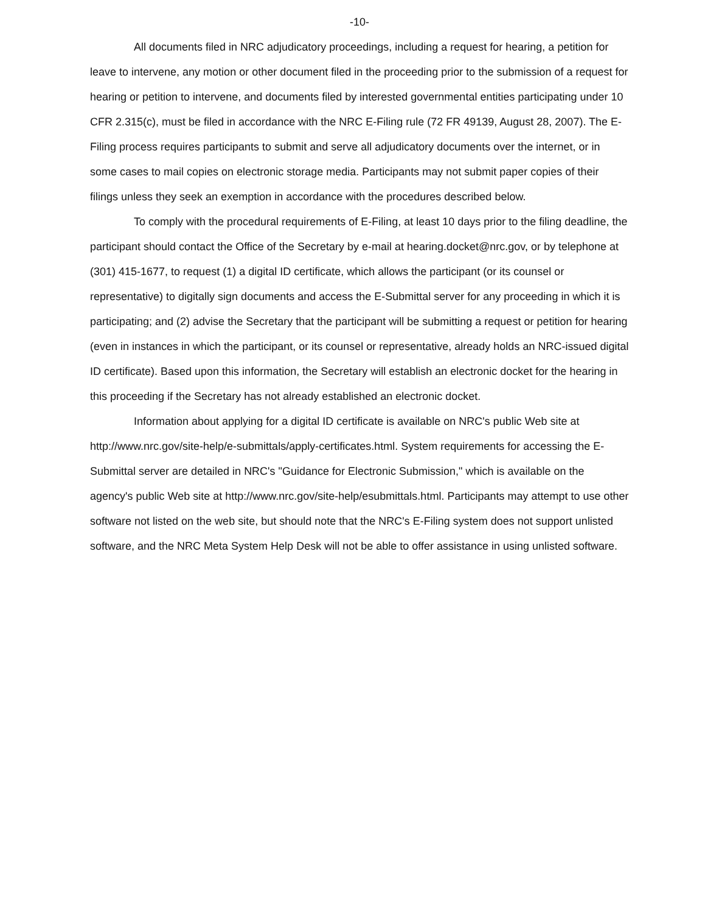-10-
All documents filed in NRC adjudicatory proceedings, including a request for hearing, a petition for leave to intervene, any motion or other document filed in the proceeding prior to the submission of a request for hearing or petition to intervene, and documents filed by interested governmental entities participating under 10 CFR 2.315(c), must be filed in accordance with the NRC E-Filing rule (72 FR 49139, August 28, 2007). The E-Filing process requires participants to submit and serve all adjudicatory documents over the internet, or in some cases to mail copies on electronic storage media. Participants may not submit paper copies of their filings unless they seek an exemption in accordance with the procedures described below.
To comply with the procedural requirements of E-Filing, at least 10 days prior to the filing deadline, the participant should contact the Office of the Secretary by e-mail at hearing.docket@nrc.gov, or by telephone at (301) 415-1677, to request (1) a digital ID certificate, which allows the participant (or its counsel or representative) to digitally sign documents and access the E-Submittal server for any proceeding in which it is participating; and (2) advise the Secretary that the participant will be submitting a request or petition for hearing (even in instances in which the participant, or its counsel or representative, already holds an NRC-issued digital ID certificate). Based upon this information, the Secretary will establish an electronic docket for the hearing in this proceeding if the Secretary has not already established an electronic docket.
Information about applying for a digital ID certificate is available on NRC's public Web site at http://www.nrc.gov/site-help/e-submittals/apply-certificates.html. System requirements for accessing the E-Submittal server are detailed in NRC's "Guidance for Electronic Submission," which is available on the agency's public Web site at http://www.nrc.gov/site-help/esubmittals.html. Participants may attempt to use other software not listed on the web site, but should note that the NRC's E-Filing system does not support unlisted software, and the NRC Meta System Help Desk will not be able to offer assistance in using unlisted software.